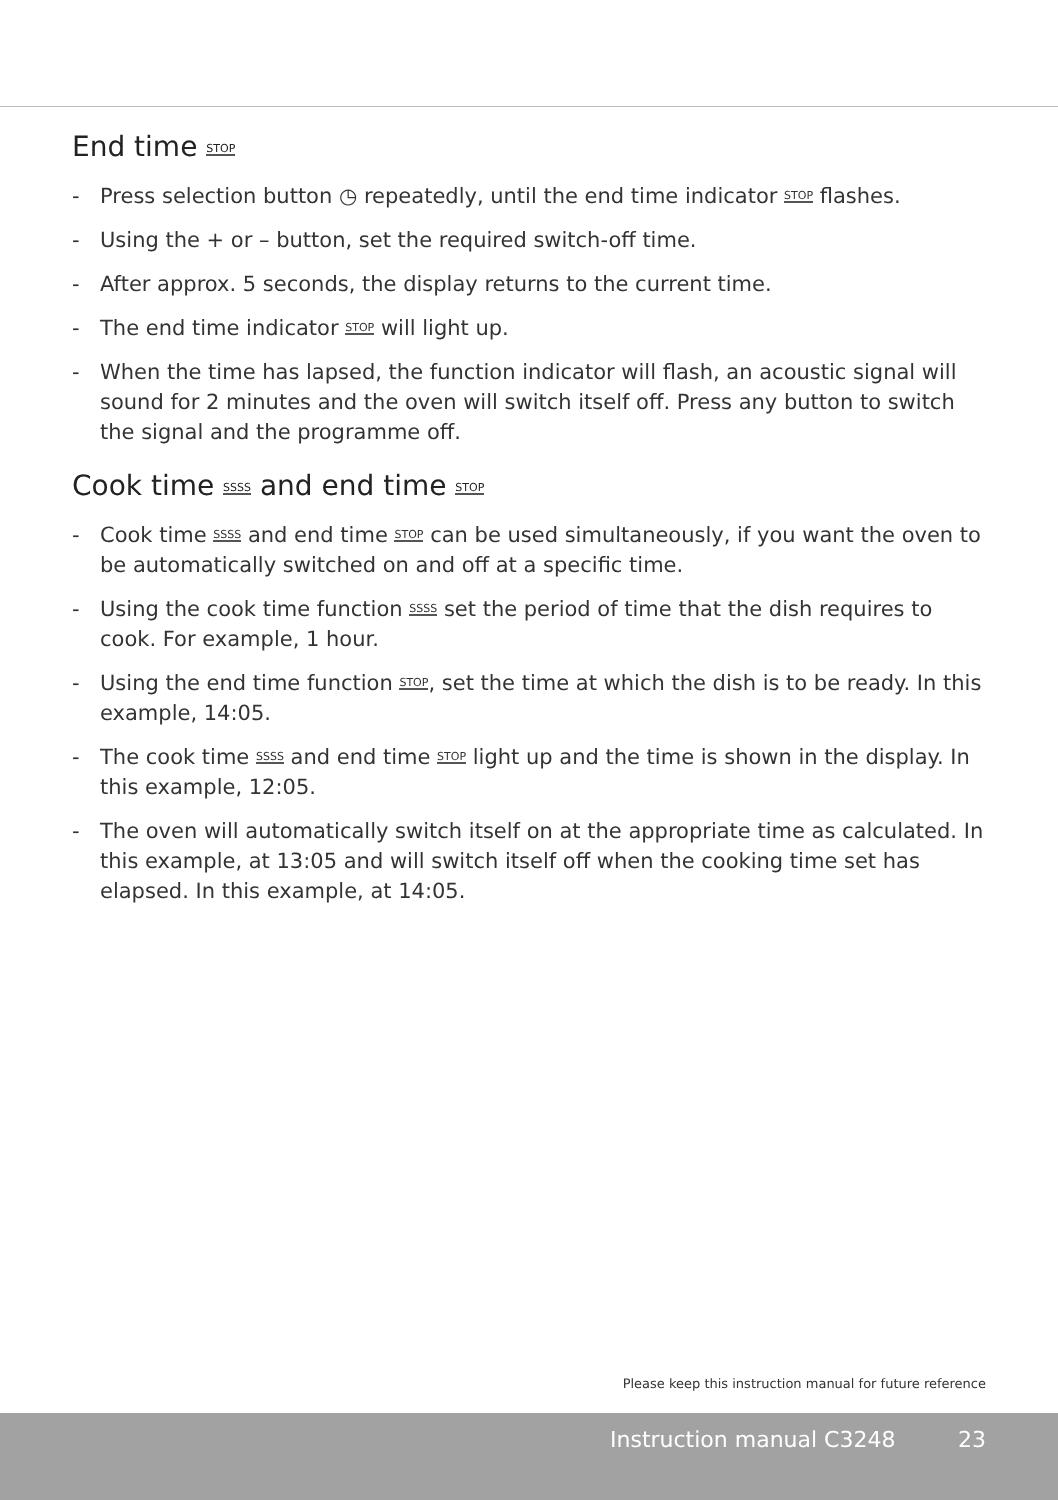End time STOP
- Press selection button ◷ repeatedly, until the end time indicator STOP flashes.
- Using the + or – button, set the required switch-off time.
- After approx. 5 seconds, the display returns to the current time.
- The end time indicator STOP will light up.
- When the time has lapsed, the function indicator will flash, an acoustic signal will sound for 2 minutes and the oven will switch itself off. Press any button to switch the signal and the programme off.
Cook time SSSS and end time STOP
- Cook time SSSS and end time STOP can be used simultaneously, if you want the oven to be automatically switched on and off at a specific time.
- Using the cook time function SSSS set the period of time that the dish requires to cook. For example, 1 hour.
- Using the end time function STOP, set the time at which the dish is to be ready. In this example, 14:05.
- The cook time SSSS and end time STOP light up and the time is shown in the display. In this example, 12:05.
- The oven will automatically switch itself on at the appropriate time as calculated. In this example, at 13:05 and will switch itself off when the cooking time set has elapsed. In this example, at 14:05.
Please keep this instruction manual for future reference
Instruction manual C3248 23